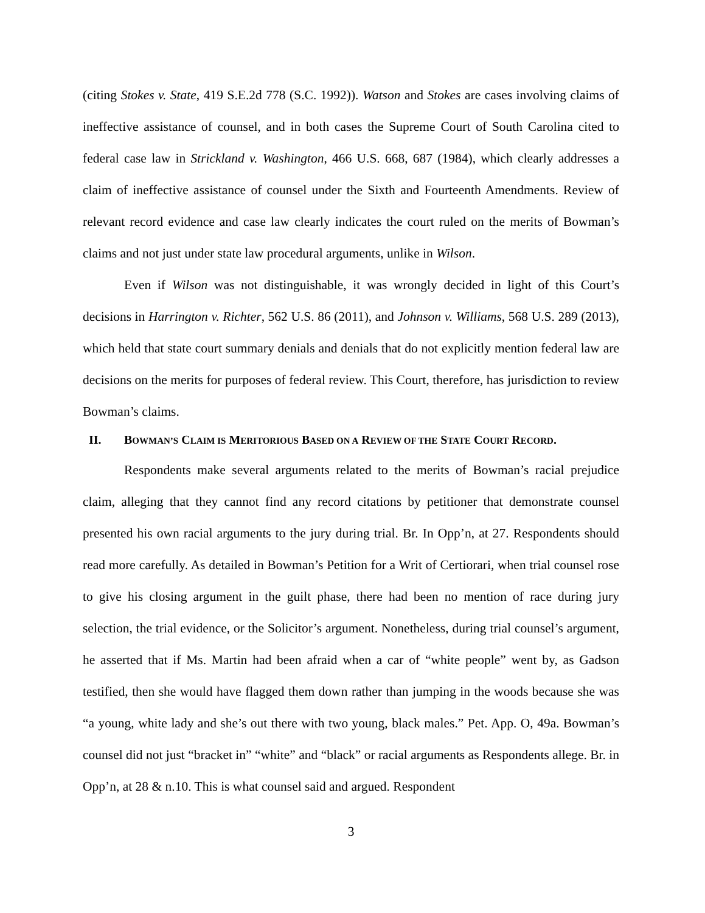(citing Stokes v. State, 419 S.E.2d 778 (S.C. 1992)). Watson and Stokes are cases involving claims of ineffective assistance of counsel, and in both cases the Supreme Court of South Carolina cited to federal case law in Strickland v. Washington, 466 U.S. 668, 687 (1984), which clearly addresses a claim of ineffective assistance of counsel under the Sixth and Fourteenth Amendments. Review of relevant record evidence and case law clearly indicates the court ruled on the merits of Bowman’s claims and not just under state law procedural arguments, unlike in Wilson.
Even if Wilson was not distinguishable, it was wrongly decided in light of this Court’s decisions in Harrington v. Richter, 562 U.S. 86 (2011), and Johnson v. Williams, 568 U.S. 289 (2013), which held that state court summary denials and denials that do not explicitly mention federal law are decisions on the merits for purposes of federal review. This Court, therefore, has jurisdiction to review Bowman’s claims.
II. BOWMAN’S CLAIM IS MERITORIOUS BASED ON A REVIEW OF THE STATE COURT RECORD.
Respondents make several arguments related to the merits of Bowman’s racial prejudice claim, alleging that they cannot find any record citations by petitioner that demonstrate counsel presented his own racial arguments to the jury during trial. Br. In Opp’n, at 27. Respondents should read more carefully. As detailed in Bowman’s Petition for a Writ of Certiorari, when trial counsel rose to give his closing argument in the guilt phase, there had been no mention of race during jury selection, the trial evidence, or the Solicitor’s argument. Nonetheless, during trial counsel’s argument, he asserted that if Ms. Martin had been afraid when a car of “white people” went by, as Gadson testified, then she would have flagged them down rather than jumping in the woods because she was “a young, white lady and she’s out there with two young, black males.” Pet. App. O, 49a. Bowman’s counsel did not just “bracket in” “white” and “black” or racial arguments as Respondents allege. Br. in Opp’n, at 28 & n.10. This is what counsel said and argued. Respondent
3